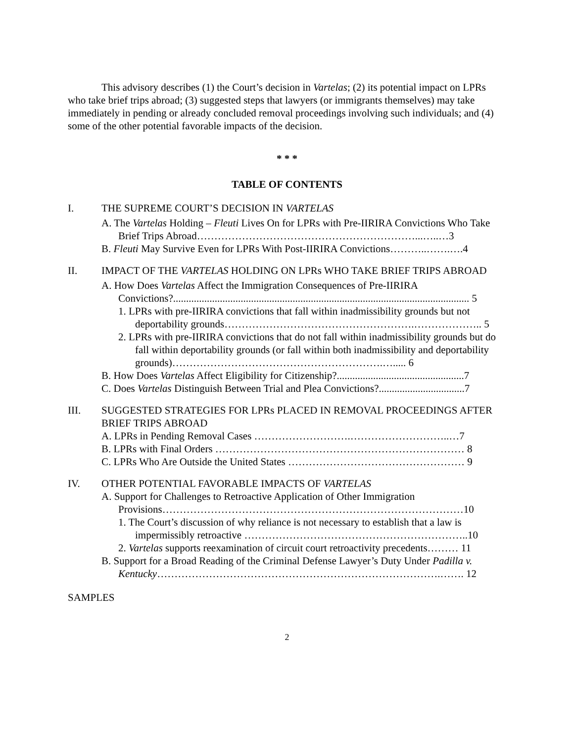This advisory describes (1) the Court’s decision in Vartelas; (2) its potential impact on LPRs who take brief trips abroad; (3) suggested steps that lawyers (or immigrants themselves) may take immediately in pending or already concluded removal proceedings involving such individuals; and (4) some of the other potential favorable impacts of the decision.
* * *
TABLE OF CONTENTS
I. THE SUPREME COURT’S DECISION IN VARTELAS
A. The Vartelas Holding – Fleuti Lives On for LPRs with Pre-IIRIRA Convictions Who Take Brief Trips Abroad………………………………………………………...…..…3
B. Fleuti May Survive Even for LPRs With Post-IIRIRA Convictions………..…….….4
II. IMPACT OF THE VARTELAS HOLDING ON LPRs WHO TAKE BRIEF TRIPS ABROAD
A. How Does Vartelas Affect the Immigration Consequences of Pre-IIRIRA Convictions?.................................................................................................................. 5
1. LPRs with pre-IIRIRA convictions that fall within inadmissibility grounds but not deportability grounds……………………………………………….……………….. 5
2. LPRs with pre-IIRIRA convictions that do not fall within inadmissibility grounds but do fall within deportability grounds (or fall within both inadmissibility and deportability grounds)…………………………………………………….…..... 6
B. How Does Vartelas Affect Eligibility for Citizenship?.................................................7
C. Does Vartelas Distinguish Between Trial and Plea Convictions?.................................7
III. SUGGESTED STRATEGIES FOR LPRs PLACED IN REMOVAL PROCEEDINGS AFTER BRIEF TRIPS ABROAD
A. LPRs in Pending Removal Cases ……………………….………………………..…7
B. LPRs with Final Orders ……………………………………………………………… 8
C. LPRs Who Are Outside the United States …………………………………………… 9
IV. OTHER POTENTIAL FAVORABLE IMPACTS OF VARTELAS
A. Support for Challenges to Retroactive Application of Other Immigration Provisions……………………………………………………………………………10
1. The Court’s discussion of why reliance is not necessary to establish that a law is impermissibly retroactive ………………………………………………………..10
2. Vartelas supports reexamination of circuit court retroactivity precedents……… 11
B. Support for a Broad Reading of the Criminal Defense Lawyer’s Duty Under Padilla v. Kentucky……………………………………………………………………….……. 12
SAMPLES
2